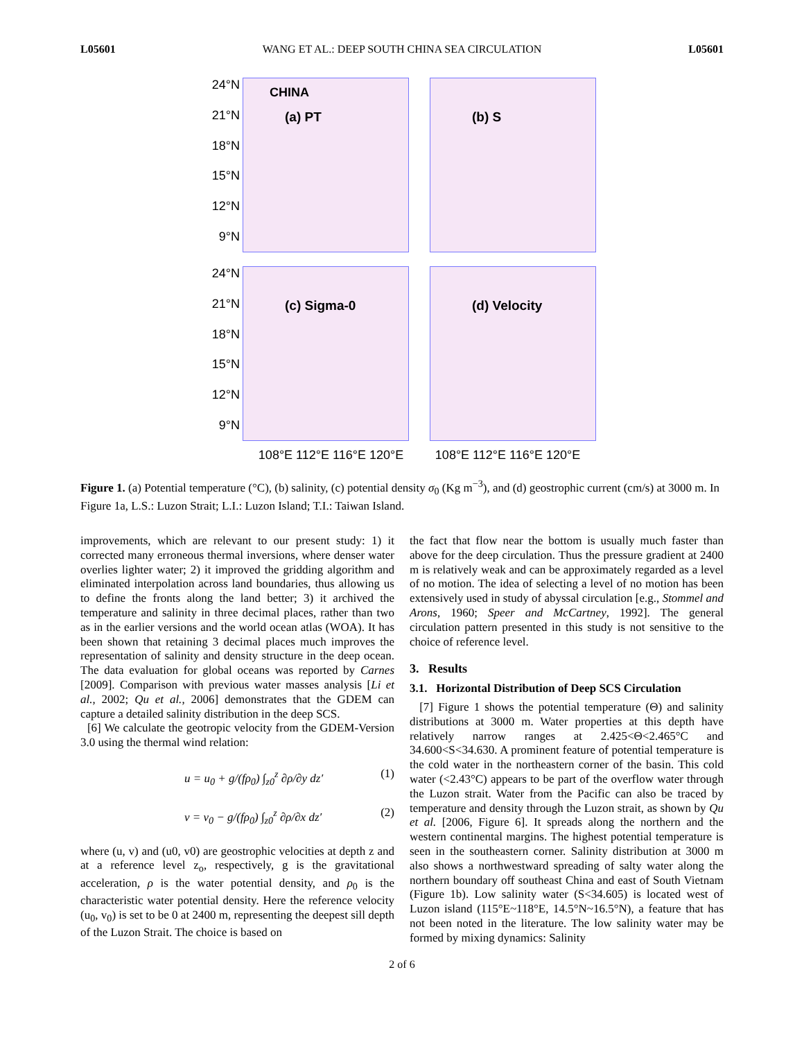L05601 WANG ET AL.: DEEP SOUTH CHINA SEA CIRCULATION L05601
24°N
21°N
18°N
15°N
12°N
9°N
CHINA
(a) PT
(b) S
24°N
21°N
18°N
15°N
12°N
9°N
(c) Sigma-0
(d) Velocity
108°E 112°E 116°E 120°E 108°E 112°E 116°E 120°E
Figure 1. (a) Potential temperature (°C), (b) salinity, (c) potential density σ<sub>0</sub> (Kg m<sup>−3</sup>), and (d) geostrophic current (cm/s) at 3000 m. In Figure 1a, L.S.: Luzon Strait; L.I.: Luzon Island; T.I.: Taiwan Island.
improvements, which are relevant to our present study: 1) it corrected many erroneous thermal inversions, where denser water overlies lighter water; 2) it improved the gridding algorithm and eliminated interpolation across land boundaries, thus allowing us to define the fronts along the land better; 3) it archived the temperature and salinity in three decimal places, rather than two as in the earlier versions and the world ocean atlas (WOA). It has been shown that retaining 3 decimal places much improves the representation of salinity and density structure in the deep ocean. The data evaluation for global oceans was reported by Carnes [2009]. Comparison with previous water masses analysis [Li et al., 2002; Qu et al., 2006] demonstrates that the GDEM can capture a detailed salinity distribution in the deep SCS.
[6] We calculate the geotropic velocity from the GDEM-Version 3.0 using the thermal wind relation:
u = u<sub>0</sub> + g/(fρ<sub>0</sub>) ∫<sub>z0</sub><sup>z</sup> ∂ρ/∂y dz′ (1)
v = v<sub>0</sub> − g/(fρ<sub>0</sub>) ∫<sub>z0</sub><sup>z</sup> ∂ρ/∂x dz′ (2)
where (u, v) and (u0, v0) are geostrophic velocities at depth z and at a reference level z<sub>o</sub>, respectively, g is the gravitational acceleration, ρ is the water potential density, and ρ<sub>0</sub> is the characteristic water potential density. Here the reference velocity (u<sub>0</sub>, v<sub>0</sub>) is set to be 0 at 2400 m, representing the deepest sill depth of the Luzon Strait. The choice is based on
the fact that flow near the bottom is usually much faster than above for the deep circulation. Thus the pressure gradient at 2400 m is relatively weak and can be approximately regarded as a level of no motion. The idea of selecting a level of no motion has been extensively used in study of abyssal circulation [e.g., Stommel and Arons, 1960; Speer and McCartney, 1992]. The general circulation pattern presented in this study is not sensitive to the choice of reference level.
3. Results
3.1. Horizontal Distribution of Deep SCS Circulation
[7] Figure 1 shows the potential temperature (Θ) and salinity distributions at 3000 m. Water properties at this depth have relatively narrow ranges at 2.425<Θ<2.465°C and 34.600<S<34.630. A prominent feature of potential temperature is the cold water in the northeastern corner of the basin. This cold water (<2.43°C) appears to be part of the overflow water through the Luzon strait. Water from the Pacific can also be traced by temperature and density through the Luzon strait, as shown by Qu et al. [2006, Figure 6]. It spreads along the northern and the western continental margins. The highest potential temperature is seen in the southeastern corner. Salinity distribution at 3000 m also shows a northwestward spreading of salty water along the northern boundary off southeast China and east of South Vietnam (Figure 1b). Low salinity water (S<34.605) is located west of Luzon island (115°E~118°E, 14.5°N~16.5°N), a feature that has not been noted in the literature. The low salinity water may be formed by mixing dynamics: Salinity
2 of 6